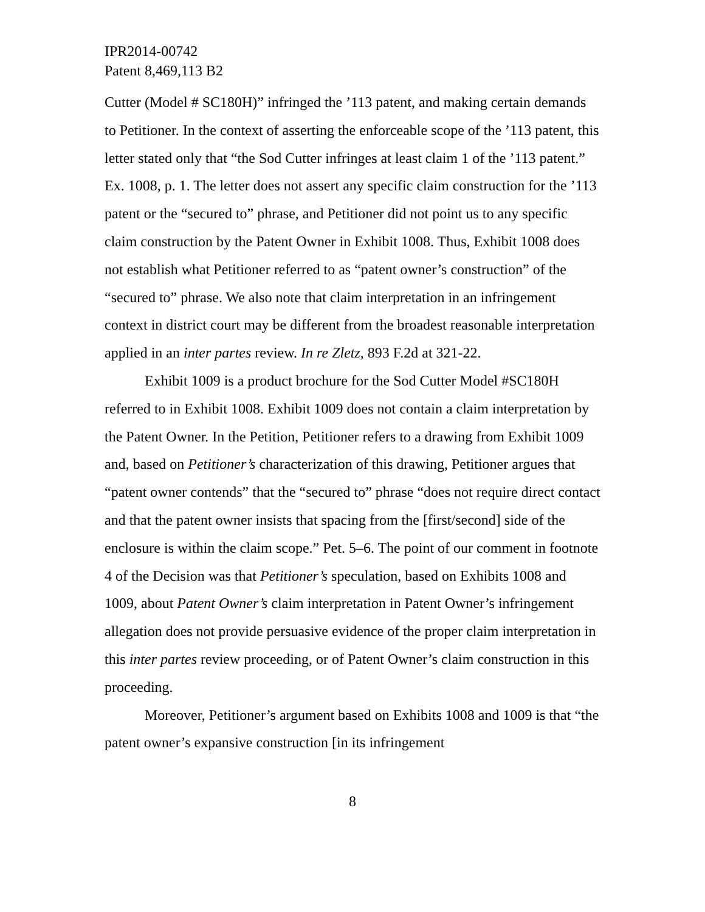IPR2014-00742
Patent 8,469,113 B2
Cutter (Model # SC180H)” infringed the ’113 patent, and making certain demands to Petitioner. In the context of asserting the enforceable scope of the ’113 patent, this letter stated only that “the Sod Cutter infringes at least claim 1 of the ’113 patent.” Ex. 1008, p. 1. The letter does not assert any specific claim construction for the ’113 patent or the “secured to” phrase, and Petitioner did not point us to any specific claim construction by the Patent Owner in Exhibit 1008. Thus, Exhibit 1008 does not establish what Petitioner referred to as “patent owner’s construction” of the “secured to” phrase. We also note that claim interpretation in an infringement context in district court may be different from the broadest reasonable interpretation applied in an inter partes review. In re Zletz, 893 F.2d at 321-22.
Exhibit 1009 is a product brochure for the Sod Cutter Model #SC180H referred to in Exhibit 1008. Exhibit 1009 does not contain a claim interpretation by the Patent Owner. In the Petition, Petitioner refers to a drawing from Exhibit 1009 and, based on Petitioner’s characterization of this drawing, Petitioner argues that “patent owner contends” that the “secured to” phrase “does not require direct contact and that the patent owner insists that spacing from the [first/second] side of the enclosure is within the claim scope.” Pet. 5–6. The point of our comment in footnote 4 of the Decision was that Petitioner’s speculation, based on Exhibits 1008 and 1009, about Patent Owner’s claim interpretation in Patent Owner’s infringement allegation does not provide persuasive evidence of the proper claim interpretation in this inter partes review proceeding, or of Patent Owner’s claim construction in this proceeding.
Moreover, Petitioner’s argument based on Exhibits 1008 and 1009 is that “the patent owner’s expansive construction [in its infringement
8